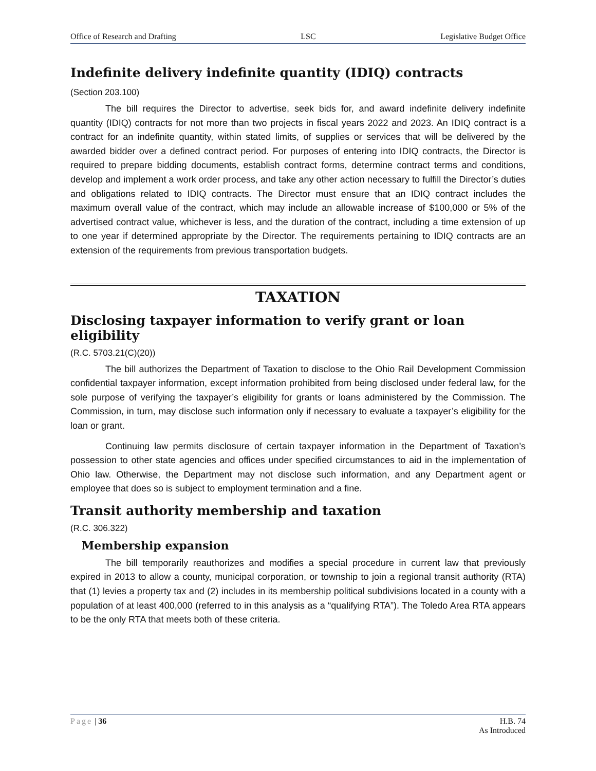Office of Research and Drafting LSC Legislative Budget Office
Indefinite delivery indefinite quantity (IDIQ) contracts
(Section 203.100)
The bill requires the Director to advertise, seek bids for, and award indefinite delivery indefinite quantity (IDIQ) contracts for not more than two projects in fiscal years 2022 and 2023. An IDIQ contract is a contract for an indefinite quantity, within stated limits, of supplies or services that will be delivered by the awarded bidder over a defined contract period. For purposes of entering into IDIQ contracts, the Director is required to prepare bidding documents, establish contract forms, determine contract terms and conditions, develop and implement a work order process, and take any other action necessary to fulfill the Director’s duties and obligations related to IDIQ contracts. The Director must ensure that an IDIQ contract includes the maximum overall value of the contract, which may include an allowable increase of $100,000 or 5% of the advertised contract value, whichever is less, and the duration of the contract, including a time extension of up to one year if determined appropriate by the Director. The requirements pertaining to IDIQ contracts are an extension of the requirements from previous transportation budgets.
TAXATION
Disclosing taxpayer information to verify grant or loan eligibility
(R.C. 5703.21(C)(20))
The bill authorizes the Department of Taxation to disclose to the Ohio Rail Development Commission confidential taxpayer information, except information prohibited from being disclosed under federal law, for the sole purpose of verifying the taxpayer’s eligibility for grants or loans administered by the Commission. The Commission, in turn, may disclose such information only if necessary to evaluate a taxpayer’s eligibility for the loan or grant.
Continuing law permits disclosure of certain taxpayer information in the Department of Taxation’s possession to other state agencies and offices under specified circumstances to aid in the implementation of Ohio law. Otherwise, the Department may not disclose such information, and any Department agent or employee that does so is subject to employment termination and a fine.
Transit authority membership and taxation
(R.C. 306.322)
Membership expansion
The bill temporarily reauthorizes and modifies a special procedure in current law that previously expired in 2013 to allow a county, municipal corporation, or township to join a regional transit authority (RTA) that (1) levies a property tax and (2) includes in its membership political subdivisions located in a county with a population of at least 400,000 (referred to in this analysis as a “qualifying RTA”). The Toledo Area RTA appears to be the only RTA that meets both of these criteria.
Page | 36 H.B. 74
As Introduced